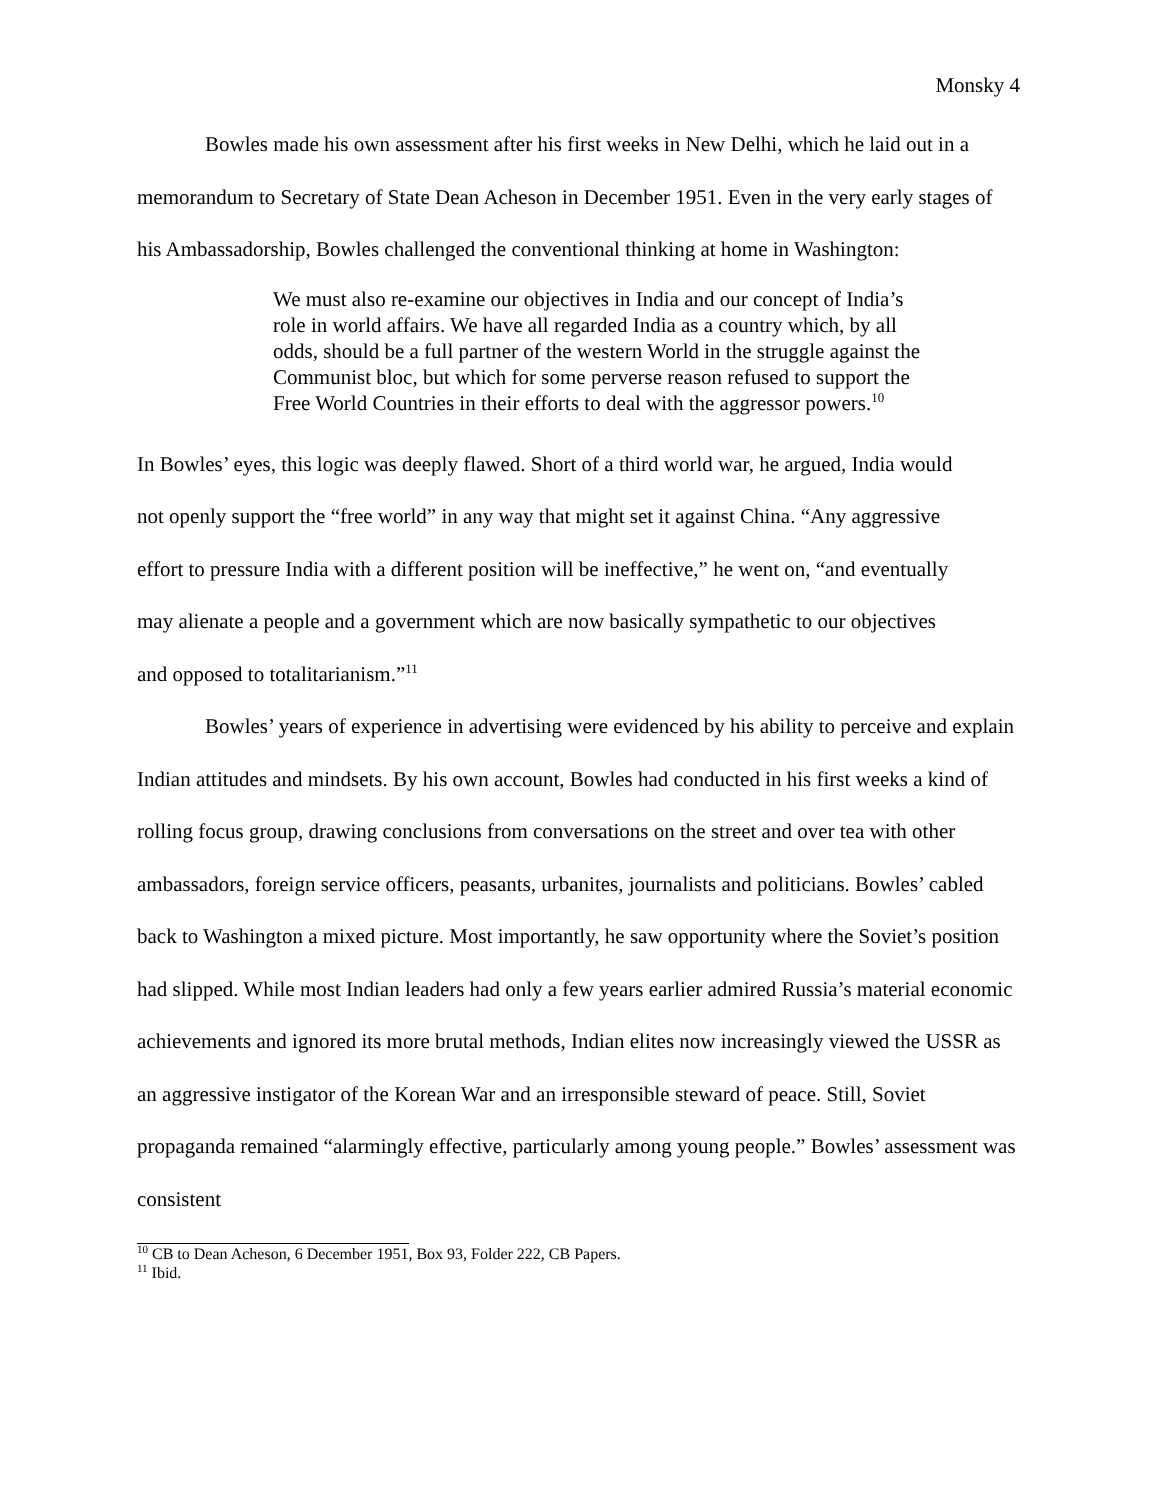Monsky 4
Bowles made his own assessment after his first weeks in New Delhi, which he laid out in a memorandum to Secretary of State Dean Acheson in December 1951. Even in the very early stages of his Ambassadorship, Bowles challenged the conventional thinking at home in Washington:
We must also re-examine our objectives in India and our concept of India’s role in world affairs. We have all regarded India as a country which, by all odds, should be a full partner of the western World in the struggle against the Communist bloc, but which for some perverse reason refused to support the Free World Countries in their efforts to deal with the aggressor powers.<sup>10</sup>
In Bowles’ eyes, this logic was deeply flawed. Short of a third world war, he argued, India would not openly support the “free world” in any way that might set it against China. “Any aggressive effort to pressure India with a different position will be ineffective,” he went on, “and eventually may alienate a people and a government which are now basically sympathetic to our objectives and opposed to totalitarianism.”<sup>11</sup>
Bowles’ years of experience in advertising were evidenced by his ability to perceive and explain Indian attitudes and mindsets. By his own account, Bowles had conducted in his first weeks a kind of rolling focus group, drawing conclusions from conversations on the street and over tea with other ambassadors, foreign service officers, peasants, urbanites, journalists and politicians. Bowles’ cabled back to Washington a mixed picture. Most importantly, he saw opportunity where the Soviet’s position had slipped. While most Indian leaders had only a few years earlier admired Russia’s material economic achievements and ignored its more brutal methods, Indian elites now increasingly viewed the USSR as an aggressive instigator of the Korean War and an irresponsible steward of peace. Still, Soviet propaganda remained “alarmingly effective, particularly among young people.” Bowles’ assessment was consistent
<sup>10</sup> CB to Dean Acheson, 6 December 1951, Box 93, Folder 222, CB Papers.
<sup>11</sup> Ibid.